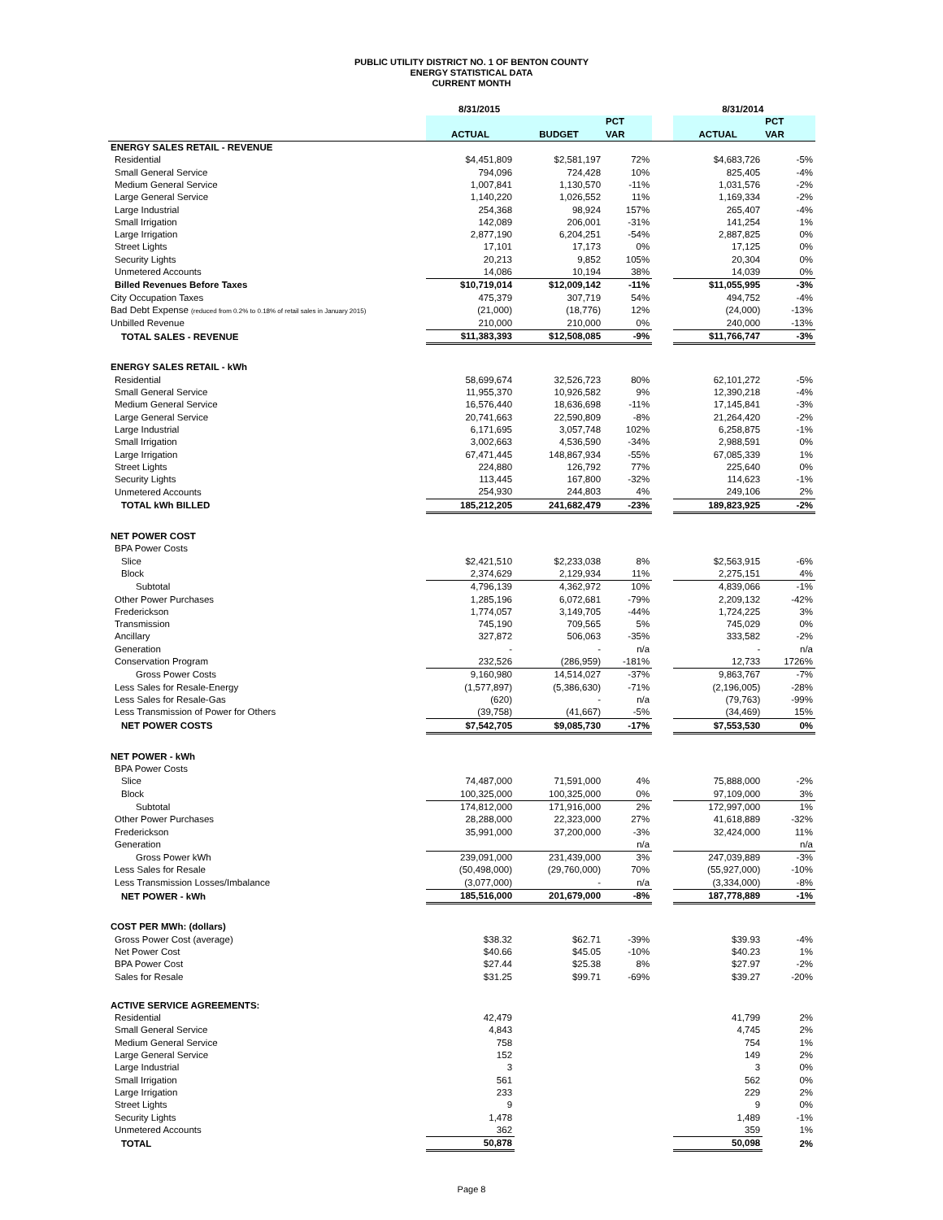PUBLIC UTILITY DISTRICT NO. 1 OF BENTON COUNTY
ENERGY STATISTICAL DATA
CURRENT MONTH
| | 8/31/2015 | | | | 8/31/2014 | |
| --- | --- | --- | --- | --- | --- | --- |
| | | | PCT | | | PCT |
| | ACTUAL | BUDGET | VAR | | ACTUAL | VAR |
| ENERGY SALES RETAIL - REVENUE | | | | | | |
| Residential | $4,451,809 | $2,581,197 | 72% | | $4,683,726 | -5% |
| Small General Service | 794,096 | 724,428 | 10% | | 825,405 | -4% |
| Medium General Service | 1,007,841 | 1,130,570 | -11% | | 1,031,576 | -2% |
| Large General Service | 1,140,220 | 1,026,552 | 11% | | 1,169,334 | -2% |
| Large Industrial | 254,368 | 98,924 | 157% | | 265,407 | -4% |
| Small Irrigation | 142,089 | 206,001 | -31% | | 141,254 | 1% |
| Large Irrigation | 2,877,190 | 6,204,251 | -54% | | 2,887,825 | 0% |
| Street Lights | 17,101 | 17,173 | 0% | | 17,125 | 0% |
| Security Lights | 20,213 | 9,852 | 105% | | 20,304 | 0% |
| Unmetered Accounts | 14,086 | 10,194 | 38% | | 14,039 | 0% |
| Billed Revenues Before Taxes | $10,719,014 | $12,009,142 | -11% | | $11,055,995 | -3% |
| City Occupation Taxes | 475,379 | 307,719 | 54% | | 494,752 | -4% |
| Bad Debt Expense (reduced from 0.2% to 0.18% of retail sales in January 2015) | (21,000) | (18,776) | 12% | | (24,000) | -13% |
| Unbilled Revenue | 210,000 | 210,000 | 0% | | 240,000 | -13% |
| TOTAL SALES - REVENUE | $11,383,393 | $12,508,085 | -9% | | $11,766,747 | -3% |
| ENERGY SALES RETAIL - kWh | | | | | | |
| Residential | 58,699,674 | 32,526,723 | 80% | | 62,101,272 | -5% |
| Small General Service | 11,955,370 | 10,926,582 | 9% | | 12,390,218 | -4% |
| Medium General Service | 16,576,440 | 18,636,698 | -11% | | 17,145,841 | -3% |
| Large General Service | 20,741,663 | 22,590,809 | -8% | | 21,264,420 | -2% |
| Large Industrial | 6,171,695 | 3,057,748 | 102% | | 6,258,875 | -1% |
| Small Irrigation | 3,002,663 | 4,536,590 | -34% | | 2,988,591 | 0% |
| Large Irrigation | 67,471,445 | 148,867,934 | -55% | | 67,085,339 | 1% |
| Street Lights | 224,880 | 126,792 | 77% | | 225,640 | 0% |
| Security Lights | 113,445 | 167,800 | -32% | | 114,623 | -1% |
| Unmetered Accounts | 254,930 | 244,803 | 4% | | 249,106 | 2% |
| TOTAL kWh BILLED | 185,212,205 | 241,682,479 | -23% | | 189,823,925 | -2% |
| NET POWER COST | | | | | | |
| BPA Power Costs | | | | | | |
| Slice | $2,421,510 | $2,233,038 | 8% | | $2,563,915 | -6% |
| Block | 2,374,629 | 2,129,934 | 11% | | 2,275,151 | 4% |
| Subtotal | 4,796,139 | 4,362,972 | 10% | | 4,839,066 | -1% |
| Other Power Purchases | 1,285,196 | 6,072,681 | -79% | | 2,209,132 | -42% |
| Frederickson | 1,774,057 | 3,149,705 | -44% | | 1,724,225 | 3% |
| Transmission | 745,190 | 709,565 | 5% | | 745,029 | 0% |
| Ancillary | 327,872 | 506,063 | -35% | | 333,582 | -2% |
| Generation | - | - | n/a | | - | n/a |
| Conservation Program | 232,526 | (286,959) | -181% | | 12,733 | 1726% |
| Gross Power Costs | 9,160,980 | 14,514,027 | -37% | | 9,863,767 | -7% |
| Less Sales for Resale-Energy | (1,577,897) | (5,386,630) | -71% | | (2,196,005) | -28% |
| Less Sales for Resale-Gas | (620) | - | n/a | | (79,763) | -99% |
| Less Transmission of Power for Others | (39,758) | (41,667) | -5% | | (34,469) | 15% |
| NET POWER COSTS | $7,542,705 | $9,085,730 | -17% | | $7,553,530 | 0% |
| NET POWER - kWh | | | | | | |
| BPA Power Costs | | | | | | |
| Slice | 74,487,000 | 71,591,000 | 4% | | 75,888,000 | -2% |
| Block | 100,325,000 | 100,325,000 | 0% | | 97,109,000 | 3% |
| Subtotal | 174,812,000 | 171,916,000 | 2% | | 172,997,000 | 1% |
| Other Power Purchases | 28,288,000 | 22,323,000 | 27% | | 41,618,889 | -32% |
| Frederickson | 35,991,000 | 37,200,000 | -3% | | 32,424,000 | 11% |
| Generation | | | n/a | | | n/a |
| Gross Power kWh | 239,091,000 | 231,439,000 | 3% | | 247,039,889 | -3% |
| Less Sales for Resale | (50,498,000) | (29,760,000) | 70% | | (55,927,000) | -10% |
| Less Transmission Losses/Imbalance | (3,077,000) | - | n/a | | (3,334,000) | -8% |
| NET POWER - kWh | 185,516,000 | 201,679,000 | -8% | | 187,778,889 | -1% |
| COST PER MWh: (dollars) | | | | | | |
| Gross Power Cost (average) | $38.32 | $62.71 | -39% | | $39.93 | -4% |
| Net Power Cost | $40.66 | $45.05 | -10% | | $40.23 | 1% |
| BPA Power Cost | $27.44 | $25.38 | 8% | | $27.97 | -2% |
| Sales for Resale | $31.25 | $99.71 | -69% | | $39.27 | -20% |
| ACTIVE SERVICE AGREEMENTS: | | | | | | |
| Residential | 42,479 | | | | 41,799 | 2% |
| Small General Service | 4,843 | | | | 4,745 | 2% |
| Medium General Service | 758 | | | | 754 | 1% |
| Large General Service | 152 | | | | 149 | 2% |
| Large Industrial | 3 | | | | 3 | 0% |
| Small Irrigation | 561 | | | | 562 | 0% |
| Large Irrigation | 233 | | | | 229 | 2% |
| Street Lights | 9 | | | | 9 | 0% |
| Security Lights | 1,478 | | | | 1,489 | -1% |
| Unmetered Accounts | 362 | | | | 359 | 1% |
| TOTAL | 50,878 | | | | 50,098 | 2% |
Page 8